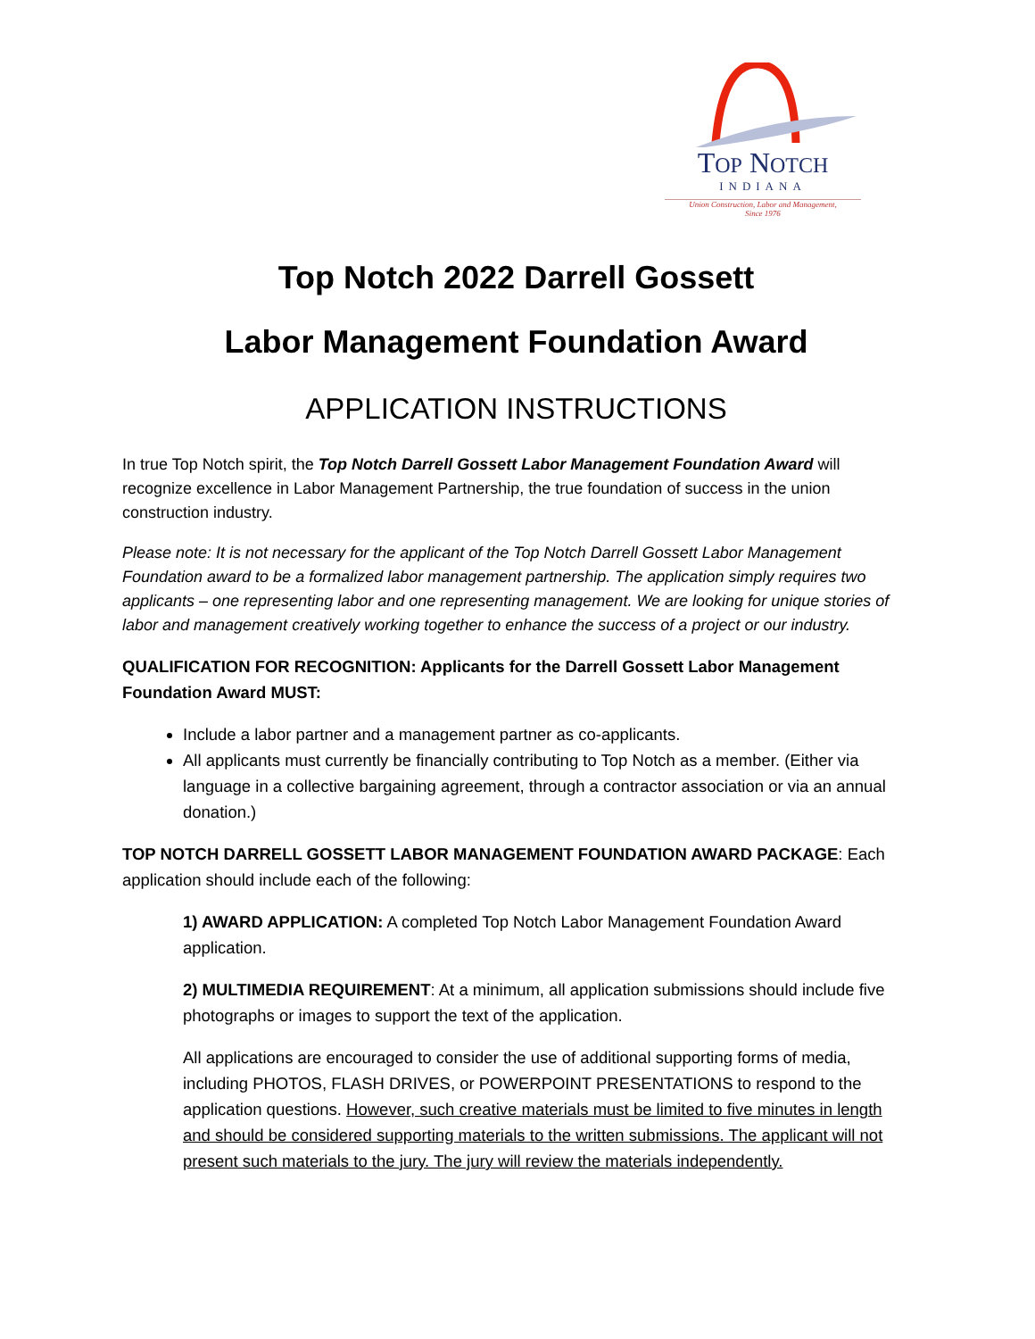TOP NOTCH
INDIANA
Union Construction, Labor and Management,
Since 1976
Top Notch 2022 Darrell Gossett
Labor Management Foundation Award
APPLICATION INSTRUCTIONS
In true Top Notch spirit, the Top Notch Darrell Gossett Labor Management Foundation Award will recognize excellence in Labor Management Partnership, the true foundation of success in the union construction industry.
Please note: It is not necessary for the applicant of the Top Notch Darrell Gossett Labor Management Foundation award to be a formalized labor management partnership. The application simply requires two applicants – one representing labor and one representing management. We are looking for unique stories of labor and management creatively working together to enhance the success of a project or our industry.
QUALIFICATION FOR RECOGNITION: Applicants for the Darrell Gossett Labor Management Foundation Award MUST:
Include a labor partner and a management partner as co-applicants.
All applicants must currently be financially contributing to Top Notch as a member. (Either via language in a collective bargaining agreement, through a contractor association or via an annual donation.)
TOP NOTCH DARRELL GOSSETT LABOR MANAGEMENT FOUNDATION AWARD PACKAGE: Each application should include each of the following:
1) AWARD APPLICATION: A completed Top Notch Labor Management Foundation Award application.
2) MULTIMEDIA REQUIREMENT: At a minimum, all application submissions should include five photographs or images to support the text of the application.
All applications are encouraged to consider the use of additional supporting forms of media, including PHOTOS, FLASH DRIVES, or POWERPOINT PRESENTATIONS to respond to the application questions. However, such creative materials must be limited to five minutes in length and should be considered supporting materials to the written submissions. The applicant will not present such materials to the jury. The jury will review the materials independently.